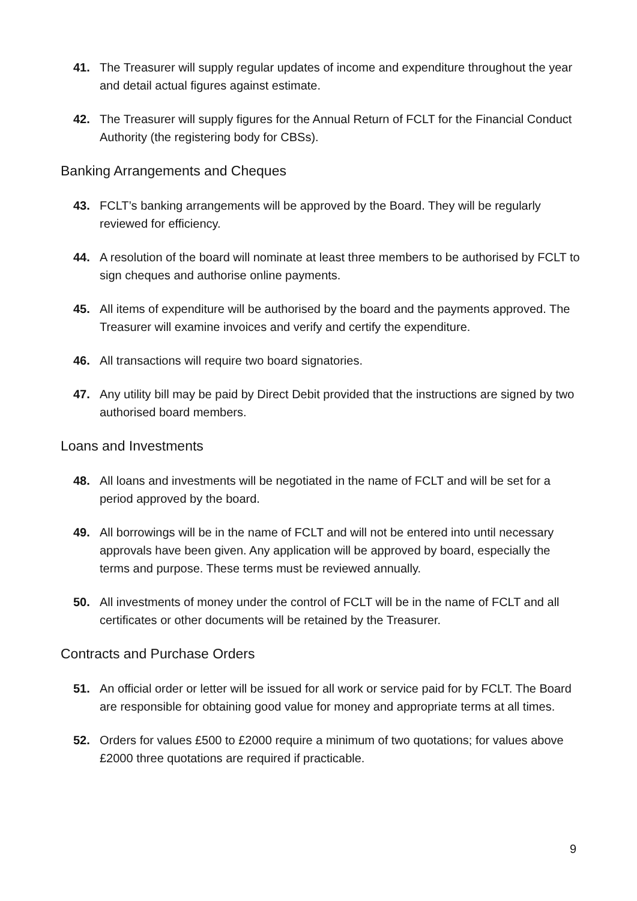41. The Treasurer will supply regular updates of income and expenditure throughout the year and detail actual figures against estimate.
42. The Treasurer will supply figures for the Annual Return of FCLT for the Financial Conduct Authority (the registering body for CBSs).
Banking Arrangements and Cheques
43. FCLT’s banking arrangements will be approved by the Board. They will be regularly reviewed for efficiency.
44. A resolution of the board will nominate at least three members to be authorised by FCLT to sign cheques and authorise online payments.
45. All items of expenditure will be authorised by the board and the payments approved. The Treasurer will examine invoices and verify and certify the expenditure.
46. All transactions will require two board signatories.
47. Any utility bill may be paid by Direct Debit provided that the instructions are signed by two authorised board members.
Loans and Investments
48. All loans and investments will be negotiated in the name of FCLT and will be set for a period approved by the board.
49. All borrowings will be in the name of FCLT and will not be entered into until necessary approvals have been given. Any application will be approved by board, especially the terms and purpose. These terms must be reviewed annually.
50. All investments of money under the control of FCLT will be in the name of FCLT and all certificates or other documents will be retained by the Treasurer.
Contracts and Purchase Orders
51. An official order or letter will be issued for all work or service paid for by FCLT. The Board are responsible for obtaining good value for money and appropriate terms at all times.
52. Orders for values £500 to £2000 require a minimum of two quotations; for values above £2000 three quotations are required if practicable.
9